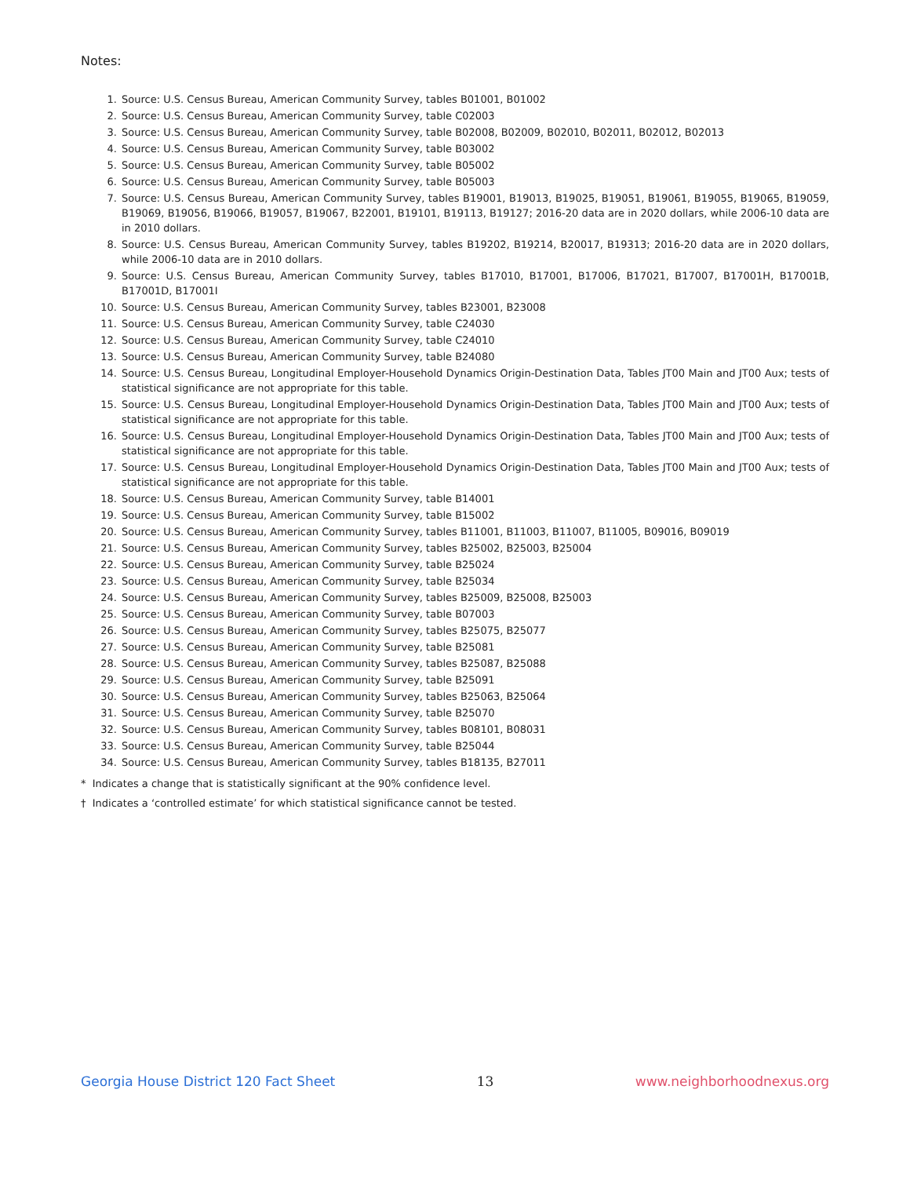Notes:
1. Source: U.S. Census Bureau, American Community Survey, tables B01001, B01002
2. Source: U.S. Census Bureau, American Community Survey, table C02003
3. Source: U.S. Census Bureau, American Community Survey, table B02008, B02009, B02010, B02011, B02012, B02013
4. Source: U.S. Census Bureau, American Community Survey, table B03002
5. Source: U.S. Census Bureau, American Community Survey, table B05002
6. Source: U.S. Census Bureau, American Community Survey, table B05003
7. Source: U.S. Census Bureau, American Community Survey, tables B19001, B19013, B19025, B19051, B19061, B19055, B19065, B19059, B19069, B19056, B19066, B19057, B19067, B22001, B19101, B19113, B19127; 2016-20 data are in 2020 dollars, while 2006-10 data are in 2010 dollars.
8. Source: U.S. Census Bureau, American Community Survey, tables B19202, B19214, B20017, B19313; 2016-20 data are in 2020 dollars, while 2006-10 data are in 2010 dollars.
9. Source: U.S. Census Bureau, American Community Survey, tables B17010, B17001, B17006, B17021, B17007, B17001H, B17001B, B17001D, B17001I
10. Source: U.S. Census Bureau, American Community Survey, tables B23001, B23008
11. Source: U.S. Census Bureau, American Community Survey, table C24030
12. Source: U.S. Census Bureau, American Community Survey, table C24010
13. Source: U.S. Census Bureau, American Community Survey, table B24080
14. Source: U.S. Census Bureau, Longitudinal Employer-Household Dynamics Origin-Destination Data, Tables JT00 Main and JT00 Aux; tests of statistical significance are not appropriate for this table.
15. Source: U.S. Census Bureau, Longitudinal Employer-Household Dynamics Origin-Destination Data, Tables JT00 Main and JT00 Aux; tests of statistical significance are not appropriate for this table.
16. Source: U.S. Census Bureau, Longitudinal Employer-Household Dynamics Origin-Destination Data, Tables JT00 Main and JT00 Aux; tests of statistical significance are not appropriate for this table.
17. Source: U.S. Census Bureau, Longitudinal Employer-Household Dynamics Origin-Destination Data, Tables JT00 Main and JT00 Aux; tests of statistical significance are not appropriate for this table.
18. Source: U.S. Census Bureau, American Community Survey, table B14001
19. Source: U.S. Census Bureau, American Community Survey, table B15002
20. Source: U.S. Census Bureau, American Community Survey, tables B11001, B11003, B11007, B11005, B09016, B09019
21. Source: U.S. Census Bureau, American Community Survey, tables B25002, B25003, B25004
22. Source: U.S. Census Bureau, American Community Survey, table B25024
23. Source: U.S. Census Bureau, American Community Survey, table B25034
24. Source: U.S. Census Bureau, American Community Survey, tables B25009, B25008, B25003
25. Source: U.S. Census Bureau, American Community Survey, table B07003
26. Source: U.S. Census Bureau, American Community Survey, tables B25075, B25077
27. Source: U.S. Census Bureau, American Community Survey, table B25081
28. Source: U.S. Census Bureau, American Community Survey, tables B25087, B25088
29. Source: U.S. Census Bureau, American Community Survey, table B25091
30. Source: U.S. Census Bureau, American Community Survey, tables B25063, B25064
31. Source: U.S. Census Bureau, American Community Survey, table B25070
32. Source: U.S. Census Bureau, American Community Survey, tables B08101, B08031
33. Source: U.S. Census Bureau, American Community Survey, table B25044
34. Source: U.S. Census Bureau, American Community Survey, tables B18135, B27011
* Indicates a change that is statistically significant at the 90% confidence level.
† Indicates a ‘controlled estimate’ for which statistical significance cannot be tested.
Georgia House District 120 Fact Sheet 13 www.neighborhoodnexus.org